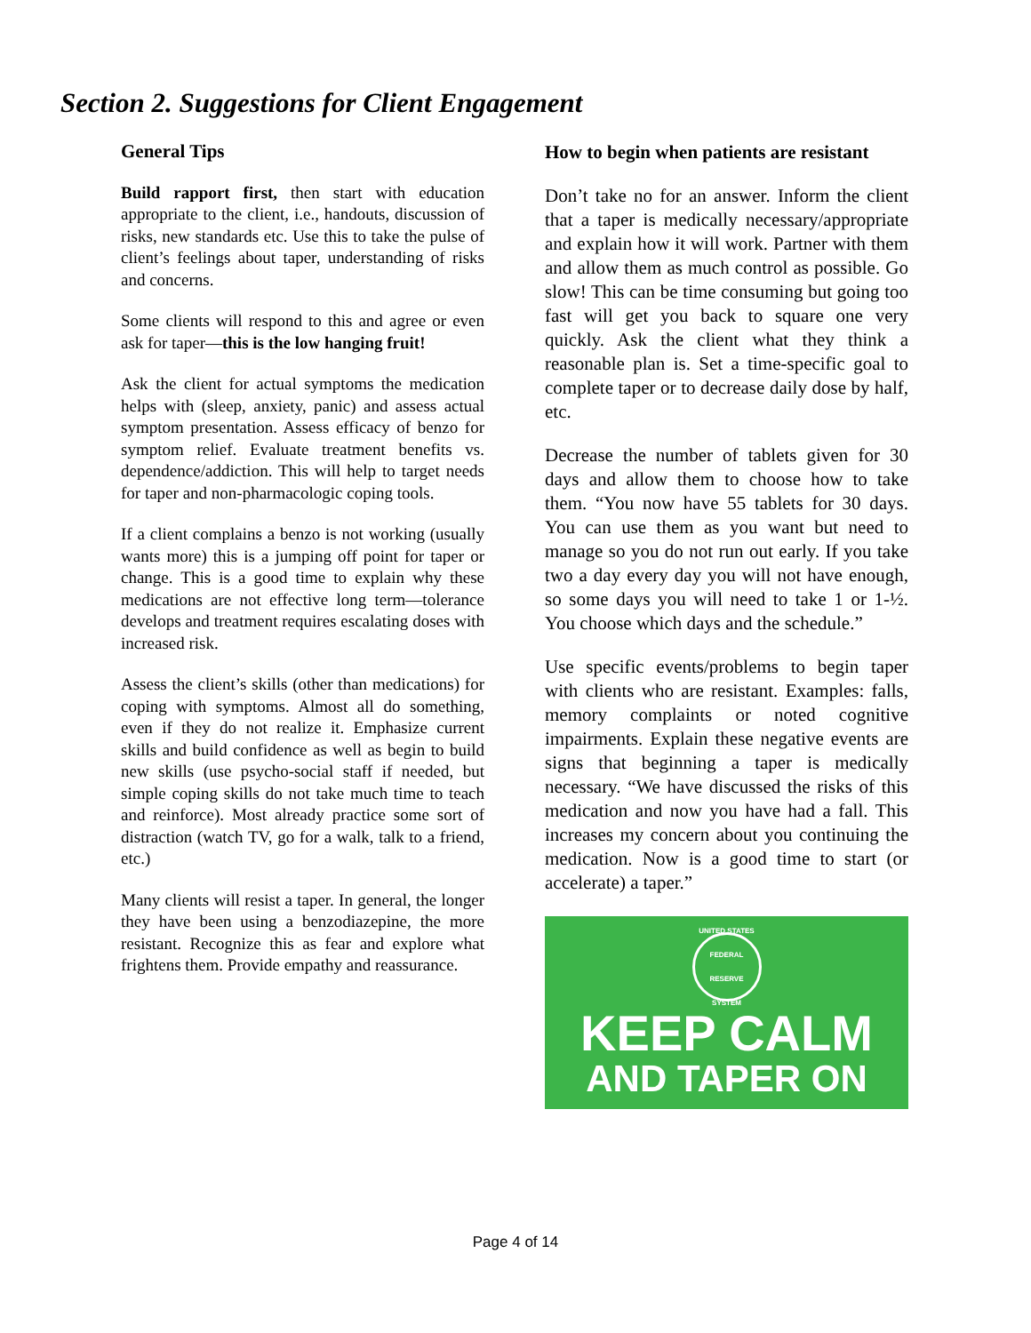Section 2. Suggestions for Client Engagement
General Tips
Build rapport first, then start with education appropriate to the client, i.e., handouts, discussion of risks, new standards etc. Use this to take the pulse of client’s feelings about taper, understanding of risks and concerns.
Some clients will respond to this and agree or even ask for taper—this is the low hanging fruit!
Ask the client for actual symptoms the medication helps with (sleep, anxiety, panic) and assess actual symptom presentation. Assess efficacy of benzo for symptom relief. Evaluate treatment benefits vs. dependence/addiction. This will help to target needs for taper and non-pharmacologic coping tools.
If a client complains a benzo is not working (usually wants more) this is a jumping off point for taper or change. This is a good time to explain why these medications are not effective long term—tolerance develops and treatment requires escalating doses with increased risk.
Assess the client’s skills (other than medications) for coping with symptoms. Almost all do something, even if they do not realize it. Emphasize current skills and build confidence as well as begin to build new skills (use psycho-social staff if needed, but simple coping skills do not take much time to teach and reinforce). Most already practice some sort of distraction (watch TV, go for a walk, talk to a friend, etc.)
Many clients will resist a taper. In general, the longer they have been using a benzodiazepine, the more resistant. Recognize this as fear and explore what frightens them. Provide empathy and reassurance.
How to begin when patients are resistant
Don’t take no for an answer. Inform the client that a taper is medically necessary/appropriate and explain how it will work. Partner with them and allow them as much control as possible. Go slow! This can be time consuming but going too fast will get you back to square one very quickly. Ask the client what they think a reasonable plan is. Set a time-specific goal to complete taper or to decrease daily dose by half, etc.
Decrease the number of tablets given for 30 days and allow them to choose how to take them. “You now have 55 tablets for 30 days. You can use them as you want but need to manage so you do not run out early. If you take two a day every day you will not have enough, so some days you will need to take 1 or 1-½. You choose which days and the schedule.”
Use specific events/problems to begin taper with clients who are resistant. Examples: falls, memory complaints or noted cognitive impairments. Explain these negative events are signs that beginning a taper is medically necessary. “We have discussed the risks of this medication and now you have had a fall. This increases my concern about you continuing the medication. Now is a good time to start (or accelerate) a taper.”
UNITED STATES FEDERAL RESERVE SYSTEM
KEEP CALM
AND TAPER ON
Page 4 of 14